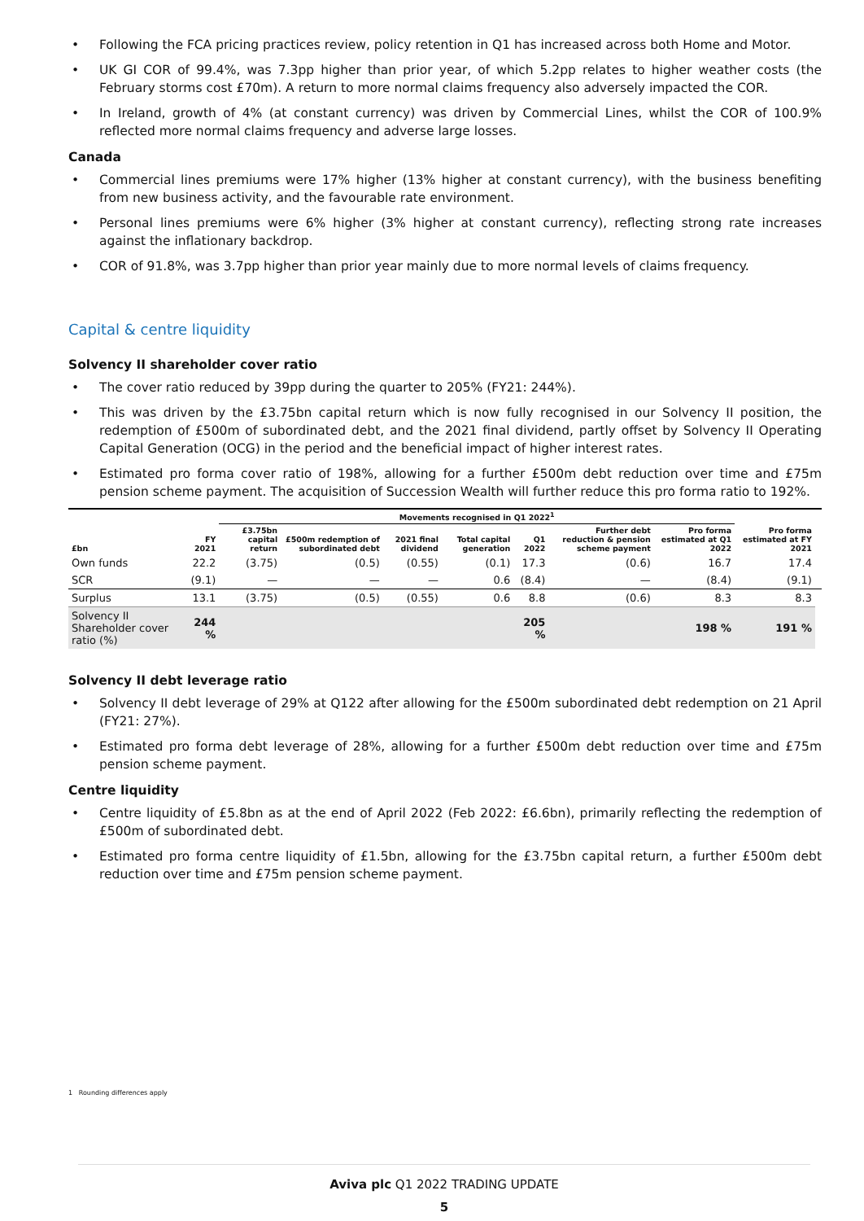• Following the FCA pricing practices review, policy retention in Q1 has increased across both Home and Motor.
• UK GI COR of 99.4%, was 7.3pp higher than prior year, of which 5.2pp relates to higher weather costs (the February storms cost £70m). A return to more normal claims frequency also adversely impacted the COR.
• In Ireland, growth of 4% (at constant currency) was driven by Commercial Lines, whilst the COR of 100.9% reflected more normal claims frequency and adverse large losses.
Canada
• Commercial lines premiums were 17% higher (13% higher at constant currency), with the business benefiting from new business activity, and the favourable rate environment.
• Personal lines premiums were 6% higher (3% higher at constant currency), reflecting strong rate increases against the inflationary backdrop.
• COR of 91.8%, was 3.7pp higher than prior year mainly due to more normal levels of claims frequency.
Capital & centre liquidity
Solvency II shareholder cover ratio
• The cover ratio reduced by 39pp during the quarter to 205% (FY21: 244%).
• This was driven by the £3.75bn capital return which is now fully recognised in our Solvency II position, the redemption of £500m of subordinated debt, and the 2021 final dividend, partly offset by Solvency II Operating Capital Generation (OCG) in the period and the beneficial impact of higher interest rates.
• Estimated pro forma cover ratio of 198%, allowing for a further £500m debt reduction over time and £75m pension scheme payment. The acquisition of Succession Wealth will further reduce this pro forma ratio to 192%.
| | | Movements recognised in Q1 2022<sup>1</sup> | | | | | | | | |
| --- | --- | --- | --- | --- | --- | --- | --- | --- | --- | --- |
| £bn | FY 2021 | £3.75bn capital return | £500m redemption of subordinated debt | 2021 final dividend | Total capital generation | Q1 2022 | Further debt reduction & pension scheme payment | Pro forma estimated at Q1 2022 | Pro forma estimated at FY 2021 | |
| Own funds | 22.2 | (3.75) | (0.5) | (0.55) | (0.1) | 17.3 | (0.6) | 16.7 | 17.4 | |
| SCR | (9.1) | — | — | — | 0.6 | (8.4) | — | (8.4) | (9.1) | |
| Surplus | 13.1 | (3.75) | (0.5) | (0.55) | 0.6 | 8.8 | (0.6) | 8.3 | 8.3 | |
| Solvency II Shareholder cover ratio (%) | 244 % | | | | | 205 % | | 198 % | 191 % | |
Solvency II debt leverage ratio
• Solvency II debt leverage of 29% at Q122 after allowing for the £500m subordinated debt redemption on 21 April (FY21: 27%).
• Estimated pro forma debt leverage of 28%, allowing for a further £500m debt reduction over time and £75m pension scheme payment.
Centre liquidity
• Centre liquidity of £5.8bn as at the end of April 2022 (Feb 2022: £6.6bn), primarily reflecting the redemption of £500m of subordinated debt.
• Estimated pro forma centre liquidity of £1.5bn, allowing for the £3.75bn capital return, a further £500m debt reduction over time and £75m pension scheme payment.
1 Rounding differences apply
Aviva plc Q1 2022 TRADING UPDATE
5